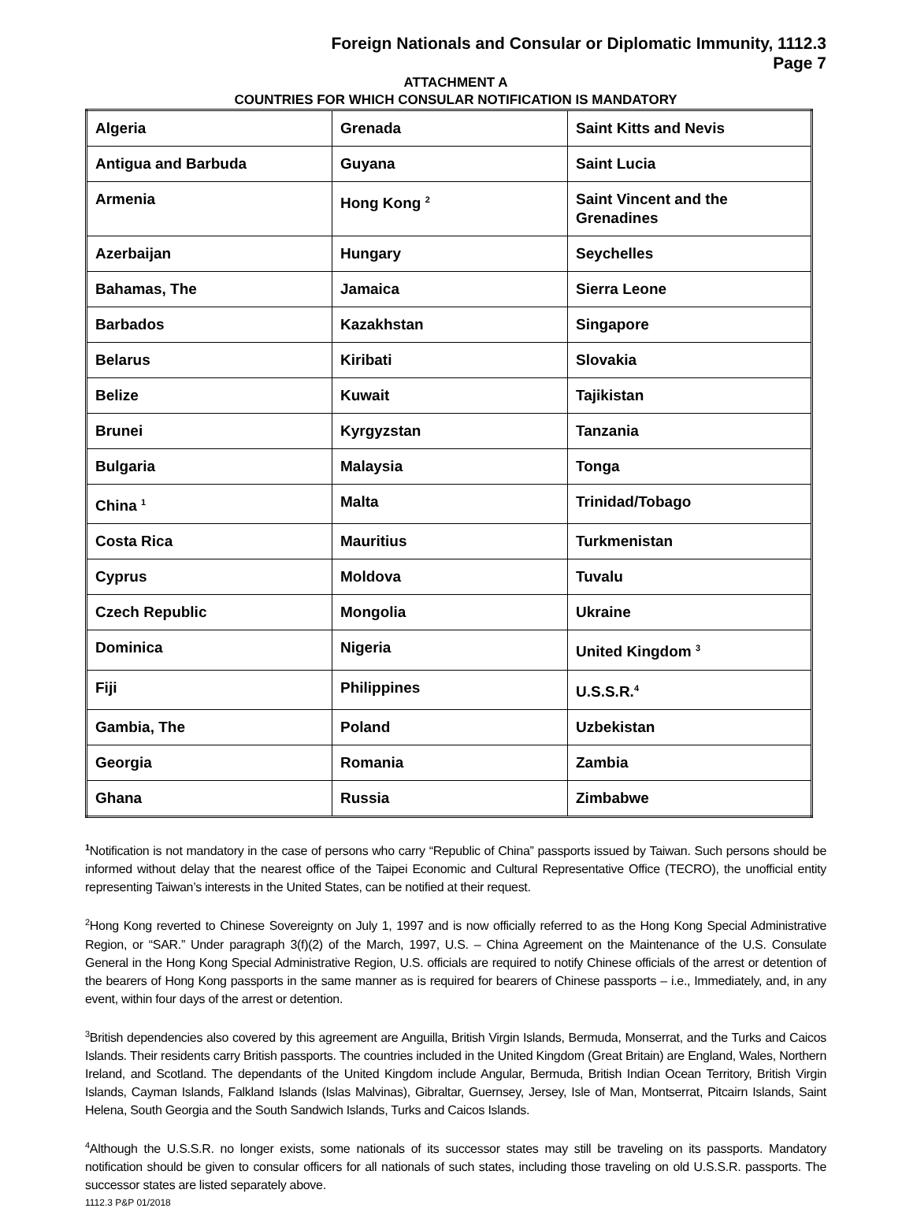Foreign Nationals and Consular or Diplomatic Immunity, 1112.3
Page 7
ATTACHMENT A
COUNTRIES FOR WHICH CONSULAR NOTIFICATION IS MANDATORY
| Algeria | Grenada | Saint Kitts and Nevis |
| Antigua and Barbuda | Guyana | Saint Lucia |
| Armenia | Hong Kong <sup>2</sup> | Saint Vincent and the Grenadines |
| Azerbaijan | Hungary | Seychelles |
| Bahamas, The | Jamaica | Sierra Leone |
| Barbados | Kazakhstan | Singapore |
| Belarus | Kiribati | Slovakia |
| Belize | Kuwait | Tajikistan |
| Brunei | Kyrgyzstan | Tanzania |
| Bulgaria | Malaysia | Tonga |
| China <sup>1</sup> | Malta | Trinidad/Tobago |
| Costa Rica | Mauritius | Turkmenistan |
| Cyprus | Moldova | Tuvalu |
| Czech Republic | Mongolia | Ukraine |
| Dominica | Nigeria | United Kingdom <sup>3</sup> |
| Fiji | Philippines | U.S.S.R.<sup>4</sup> |
| Gambia, The | Poland | Uzbekistan |
| Georgia | Romania | Zambia |
| Ghana | Russia | Zimbabwe |
<sup>1</sup> Notification is not mandatory in the case of persons who carry “Republic of China” passports issued by Taiwan. Such persons should be informed without delay that the nearest office of the Taipei Economic and Cultural Representative Office (TECRO), the unofficial entity representing Taiwan’s interests in the United States, can be notified at their request.
<sup>2</sup> Hong Kong reverted to Chinese Sovereignty on July 1, 1997 and is now officially referred to as the Hong Kong Special Administrative Region, or “SAR.” Under paragraph 3(f)(2) of the March, 1997, U.S. – China Agreement on the Maintenance of the U.S. Consulate General in the Hong Kong Special Administrative Region, U.S. officials are required to notify Chinese officials of the arrest or detention of the bearers of Hong Kong passports in the same manner as is required for bearers of Chinese passports – i.e., Immediately, and, in any event, within four days of the arrest or detention.
<sup>3</sup> British dependencies also covered by this agreement are Anguilla, British Virgin Islands, Bermuda, Monserrat, and the Turks and Caicos Islands. Their residents carry British passports. The countries included in the United Kingdom (Great Britain) are England, Wales, Northern Ireland, and Scotland. The dependants of the United Kingdom include Angular, Bermuda, British Indian Ocean Territory, British Virgin Islands, Cayman Islands, Falkland Islands (Islas Malvinas), Gibraltar, Guernsey, Jersey, Isle of Man, Montserrat, Pitcairn Islands, Saint Helena, South Georgia and the South Sandwich Islands, Turks and Caicos Islands.
<sup>4</sup> Although the U.S.S.R. no longer exists, some nationals of its successor states may still be traveling on its passports. Mandatory notification should be given to consular officers for all nationals of such states, including those traveling on old U.S.S.R. passports. The successor states are listed separately above.
1112.3 P&P 01/2018